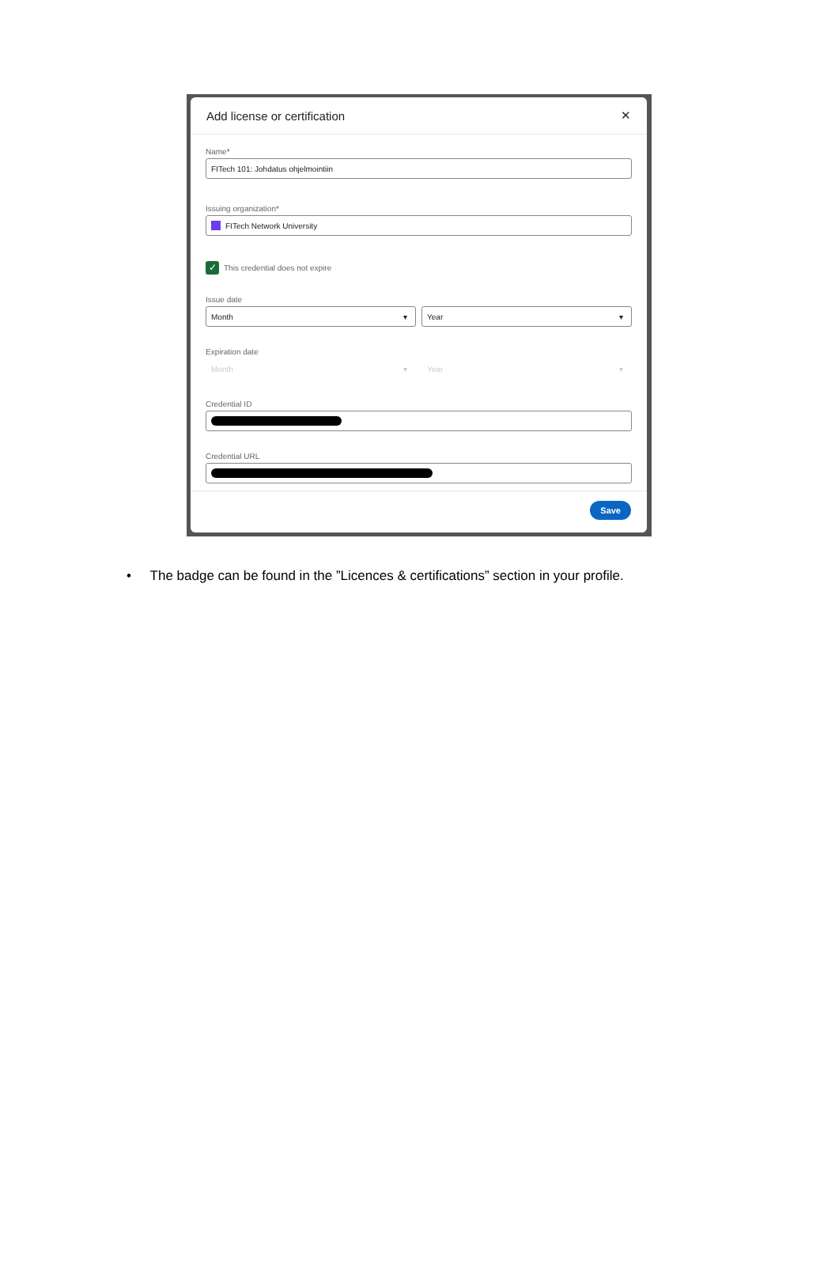Add license or certification ✕
Name*
FITech 101: Johdatus ohjelmointiin
Issuing organization*
FITech Network University
✓
This credential does not expire
Issue date
Month ▾ Year ▾
Expiration date
Month ▾ Year ▾
Credential ID
Credential URL
Save
• The badge can be found in the ”Licences & certifications” section in your profile.